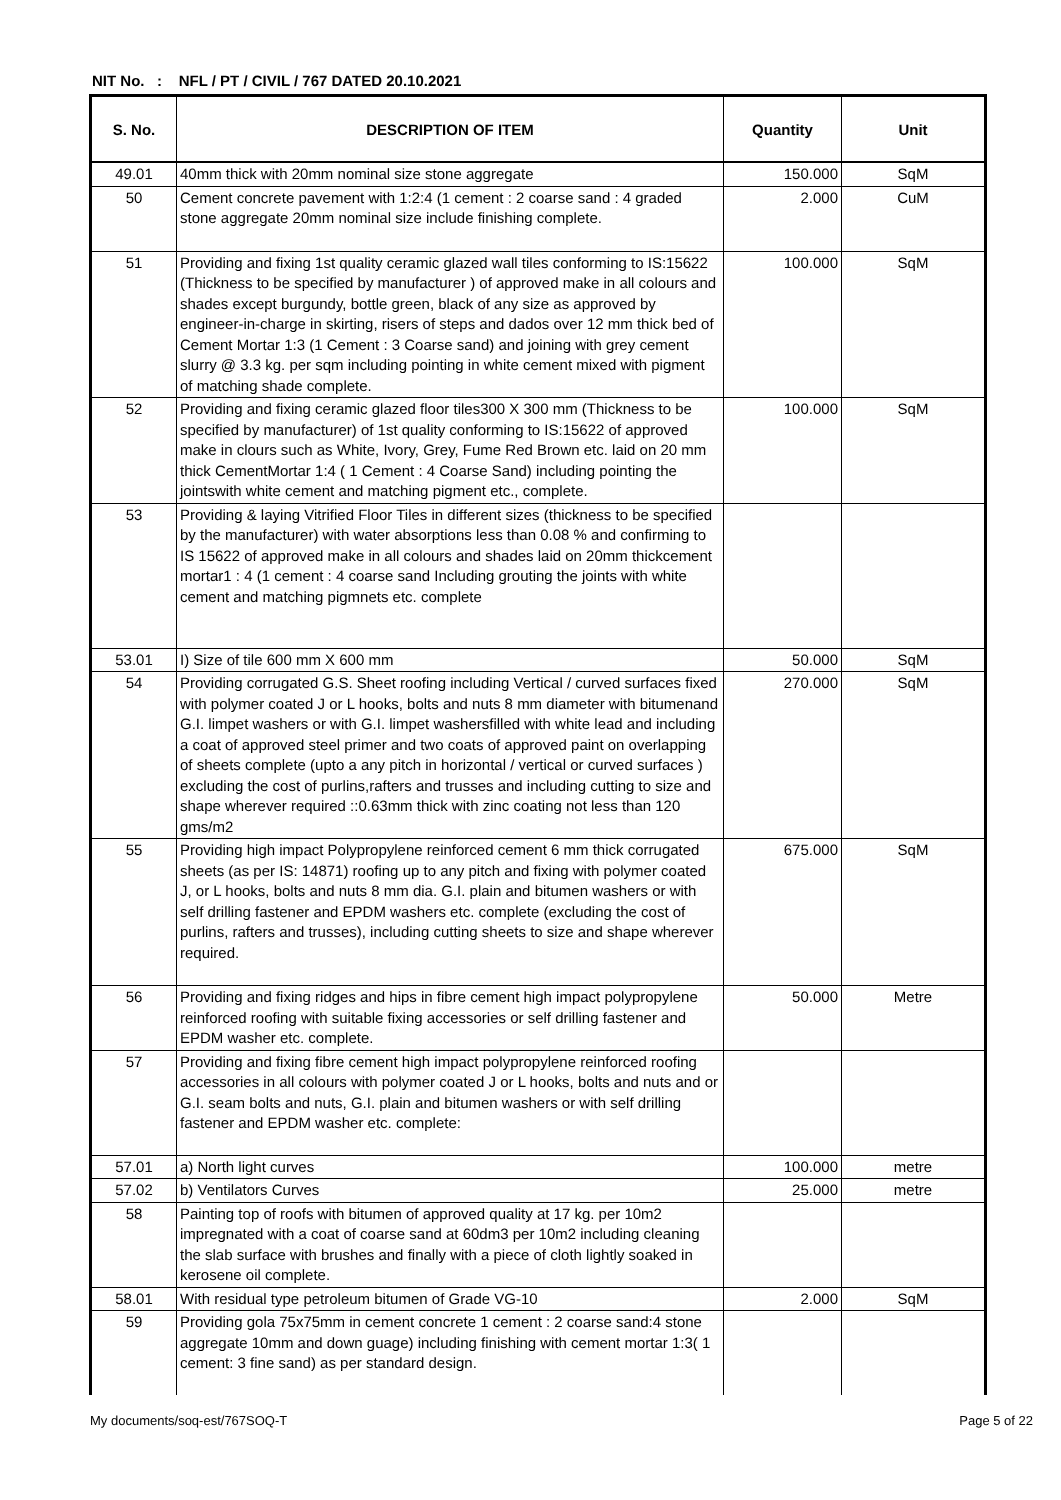NIT No. : NFL / PT / CIVIL / 767 DATED 20.10.2021
| S. No. | DESCRIPTION OF ITEM | Quantity | Unit |
| --- | --- | --- | --- |
| 49.01 | 40mm thick with 20mm nominal size stone aggregate | 150.000 | SqM |
| 50 | Cement concrete pavement with 1:2:4 (1 cement : 2 coarse sand : 4 graded stone aggregate 20mm nominal size include finishing complete. | 2.000 | CuM |
| 51 | Providing and fixing 1st quality ceramic glazed wall tiles conforming to IS:15622 (Thickness to be specified by manufacturer ) of approved make in all colours and shades except burgundy, bottle green, black of any size as approved by engineer-in-charge in skirting, risers of steps and dados over 12 mm thick bed of Cement Mortar 1:3 (1 Cement : 3 Coarse sand) and joining with grey cement slurry @ 3.3 kg. per sqm including pointing in white cement mixed with pigment of matching shade complete. | 100.000 | SqM |
| 52 | Providing and fixing ceramic glazed floor tiles300 X 300 mm (Thickness to be specified by manufacturer) of 1st quality conforming to IS:15622 of approved make in clours such as White, Ivory, Grey, Fume Red Brown etc. laid on 20 mm thick CementMortar 1:4 ( 1 Cement : 4 Coarse Sand) including pointing the jointswith white cement and matching pigment etc., complete. | 100.000 | SqM |
| 53 | Providing & laying Vitrified Floor Tiles in different sizes (thickness to be specified by the manufacturer) with water absorptions less than 0.08 % and confirming to IS 15622 of approved make in all colours and shades laid on 20mm thickcement mortar1 : 4 (1 cement : 4 coarse sand Including grouting the joints with white cement and matching pigmnets etc. complete | | |
| 53.01 | I) Size of tile 600 mm X 600 mm | 50.000 | SqM |
| 54 | Providing corrugated G.S. Sheet roofing including Vertical / curved surfaces fixed with polymer coated J or L hooks, bolts and nuts 8 mm diameter with bitumenand G.I. limpet washers or with G.I. limpet washersfilled with white lead and including a coat of approved steel primer and two coats of approved paint on overlapping of sheets complete (upto a any pitch in horizontal / vertical or curved surfaces ) excluding the cost of purlins,rafters and trusses and including cutting to size and shape wherever required ::0.63mm thick with zinc coating not less than 120 gms/m2 | 270.000 | SqM |
| 55 | Providing high impact Polypropylene reinforced cement 6 mm thick corrugated sheets (as per IS: 14871) roofing up to any pitch and fixing with polymer coated J, or L hooks, bolts and nuts 8 mm dia. G.I. plain and bitumen washers or with self drilling fastener and EPDM washers etc. complete (excluding the cost of purlins, rafters and trusses), including cutting sheets to size and shape wherever required. | 675.000 | SqM |
| 56 | Providing and fixing ridges and hips in fibre cement high impact polypropylene reinforced roofing with suitable fixing accessories or self drilling fastener and EPDM washer etc. complete. | 50.000 | Metre |
| 57 | Providing and fixing fibre cement high impact polypropylene reinforced roofing accessories in all colours with polymer coated J or L hooks, bolts and nuts and or G.I. seam bolts and nuts, G.I. plain and bitumen washers or with self drilling fastener and EPDM washer etc. complete: | | |
| 57.01 | a) North light curves | 100.000 | metre |
| 57.02 | b) Ventilators Curves | 25.000 | metre |
| 58 | Painting top of roofs with bitumen of approved quality at 17 kg. per 10m2 impregnated with a coat of coarse sand at 60dm3 per 10m2 including cleaning the slab surface with brushes and finally with a piece of cloth lightly soaked in kerosene oil complete. | | |
| 58.01 | With residual type petroleum bitumen of Grade VG-10 | 2.000 | SqM |
| 59 | Providing gola 75x75mm in cement concrete 1 cement : 2 coarse sand:4 stone aggregate 10mm and down guage) including finishing with cement mortar 1:3( 1 cement: 3 fine sand) as per standard design. | | |
My documents/soq-est/767SOQ-T Page 5 of 22